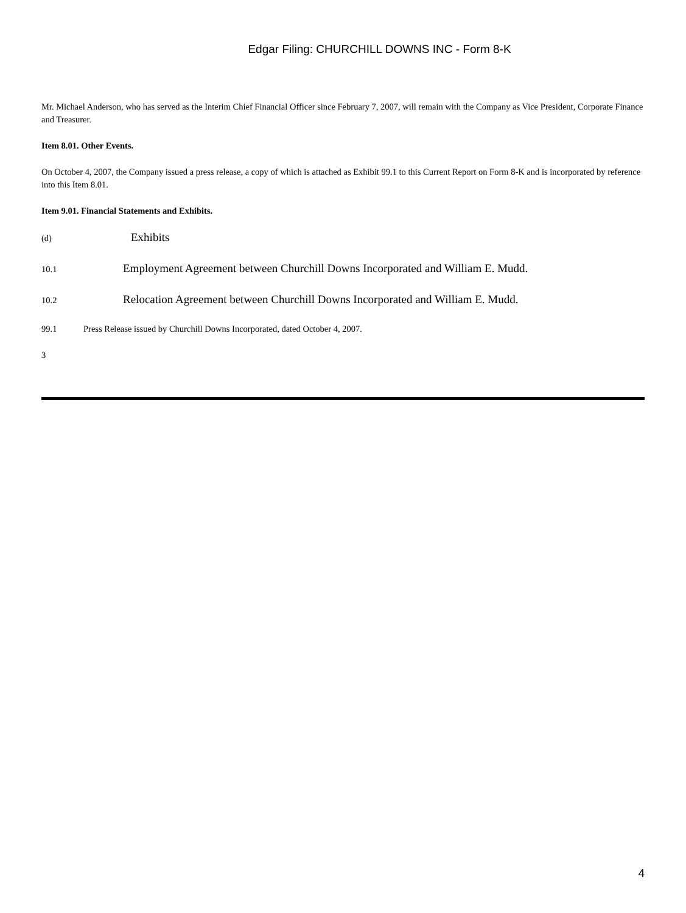Edgar Filing: CHURCHILL DOWNS INC - Form 8-K
Mr. Michael Anderson, who has served as the Interim Chief Financial Officer since February 7, 2007, will remain with the Company as Vice President, Corporate Finance and Treasurer.
Item 8.01. Other Events.
On October 4, 2007, the Company issued a press release, a copy of which is attached as Exhibit 99.1 to this Current Report on Form 8-K and is incorporated by reference into this Item 8.01.
Item 9.01. Financial Statements and Exhibits.
(d) Exhibits
10.1 Employment Agreement between Churchill Downs Incorporated and William E. Mudd.
10.2 Relocation Agreement between Churchill Downs Incorporated and William E. Mudd.
99.1 Press Release issued by Churchill Downs Incorporated, dated October 4, 2007.
3
4